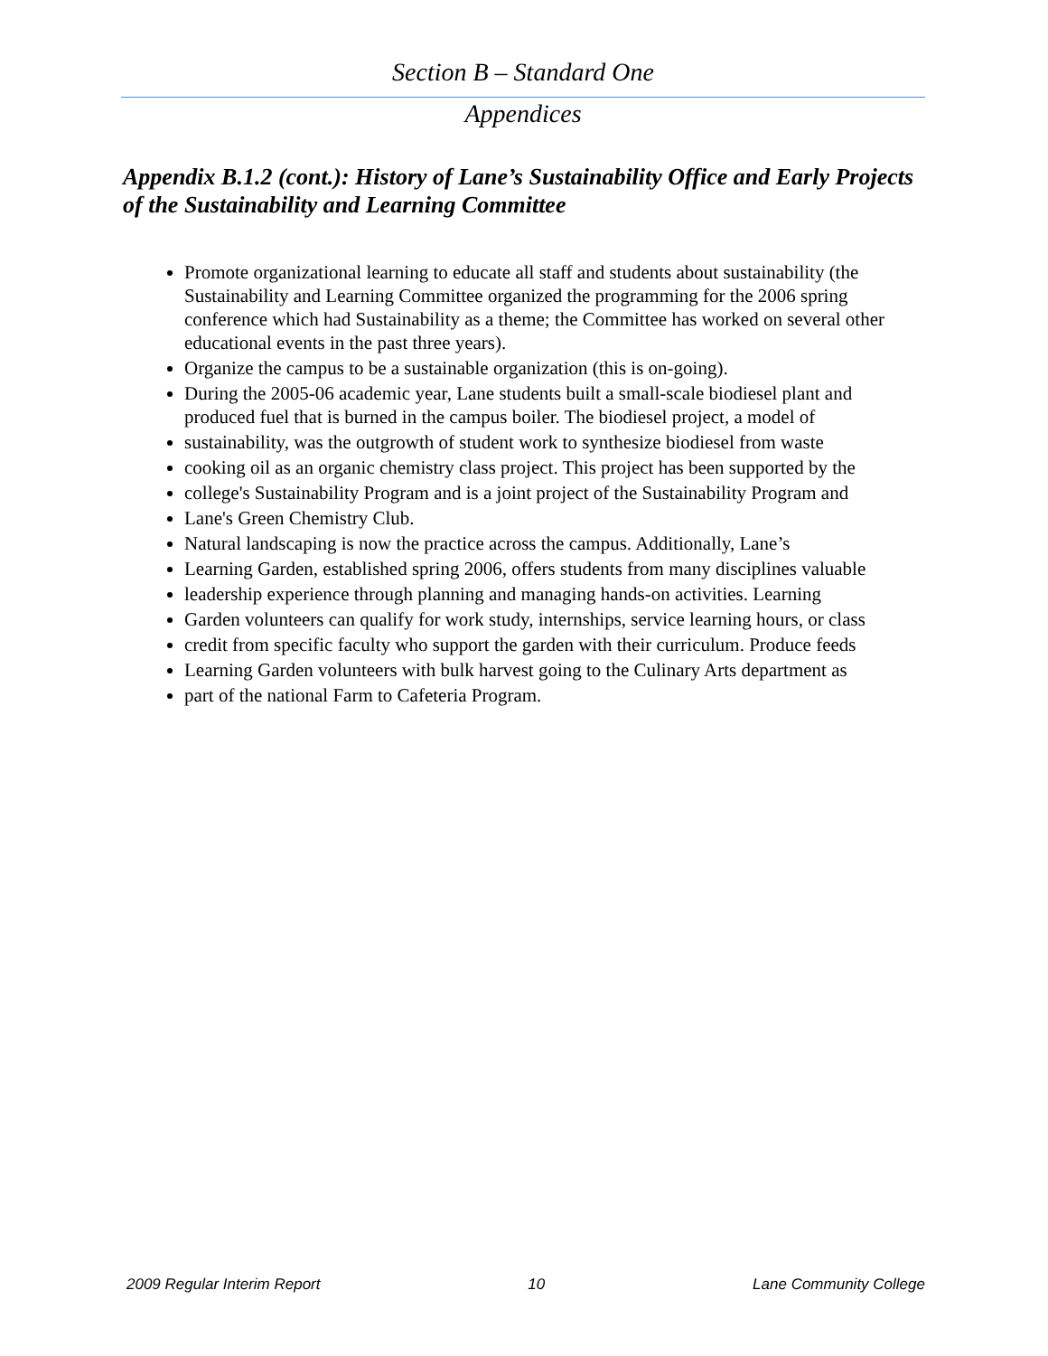Section B – Standard One
Appendices
Appendix B.1.2 (cont.): History of Lane’s Sustainability Office and Early Projects of the Sustainability and Learning Committee
Promote organizational learning to educate all staff and students about sustainability (the Sustainability and Learning Committee organized the programming for the 2006 spring conference which had Sustainability as a theme; the Committee has worked on several other educational events in the past three years).
Organize the campus to be a sustainable organization (this is on-going).
During the 2005-06 academic year, Lane students built a small-scale biodiesel plant and produced fuel that is burned in the campus boiler. The biodiesel project, a model of
sustainability, was the outgrowth of student work to synthesize biodiesel from waste
cooking oil as an organic chemistry class project. This project has been supported by the
college's Sustainability Program and is a joint project of the Sustainability Program and
Lane's Green Chemistry Club.
Natural landscaping is now the practice across the campus. Additionally, Lane’s
Learning Garden, established spring 2006, offers students from many disciplines valuable
leadership experience through planning and managing hands-on activities. Learning
Garden volunteers can qualify for work study, internships, service learning hours, or class
credit from specific faculty who support the garden with their curriculum. Produce feeds
Learning Garden volunteers with bulk harvest going to the Culinary Arts department as
part of the national Farm to Cafeteria Program.
2009 Regular Interim Report 10 Lane Community College